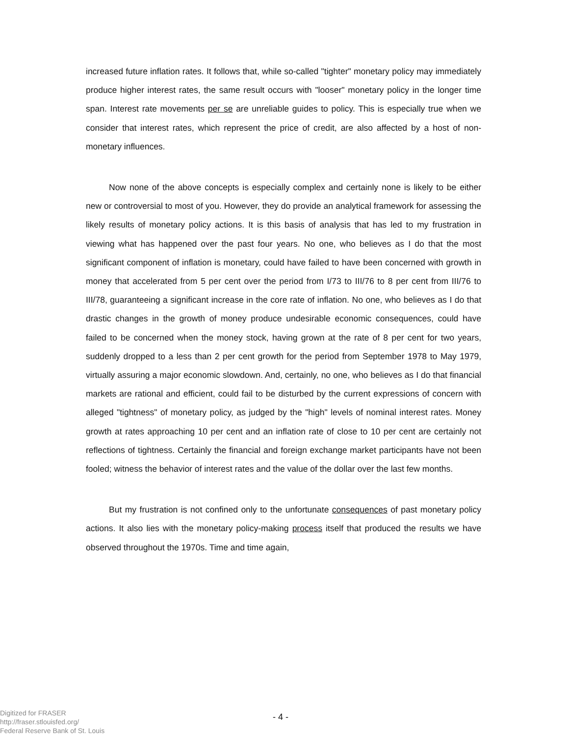increased future inflation rates. It follows that, while so-called "tighter" monetary policy may immediately produce higher interest rates, the same result occurs with "looser" monetary policy in the longer time span. Interest rate movements per se are unreliable guides to policy. This is especially true when we consider that interest rates, which represent the price of credit, are also affected by a host of non-monetary influences.
Now none of the above concepts is especially complex and certainly none is likely to be either new or controversial to most of you. However, they do provide an analytical framework for assessing the likely results of monetary policy actions. It is this basis of analysis that has led to my frustration in viewing what has happened over the past four years. No one, who believes as I do that the most significant component of inflation is monetary, could have failed to have been concerned with growth in money that accelerated from 5 per cent over the period from I/73 to III/76 to 8 per cent from III/76 to III/78, guaranteeing a significant increase in the core rate of inflation. No one, who believes as I do that drastic changes in the growth of money produce undesirable economic consequences, could have failed to be concerned when the money stock, having grown at the rate of 8 per cent for two years, suddenly dropped to a less than 2 per cent growth for the period from September 1978 to May 1979, virtually assuring a major economic slowdown. And, certainly, no one, who believes as I do that financial markets are rational and efficient, could fail to be disturbed by the current expressions of concern with alleged "tightness" of monetary policy, as judged by the "high" levels of nominal interest rates. Money growth at rates approaching 10 per cent and an inflation rate of close to 10 per cent are certainly not reflections of tightness. Certainly the financial and foreign exchange market participants have not been fooled; witness the behavior of interest rates and the value of the dollar over the last few months.
But my frustration is not confined only to the unfortunate consequences of past monetary policy actions. It also lies with the monetary policy-making process itself that produced the results we have observed throughout the 1970s. Time and time again,
- 4 -
Digitized for FRASER
http://fraser.stlouisfed.org/
Federal Reserve Bank of St. Louis